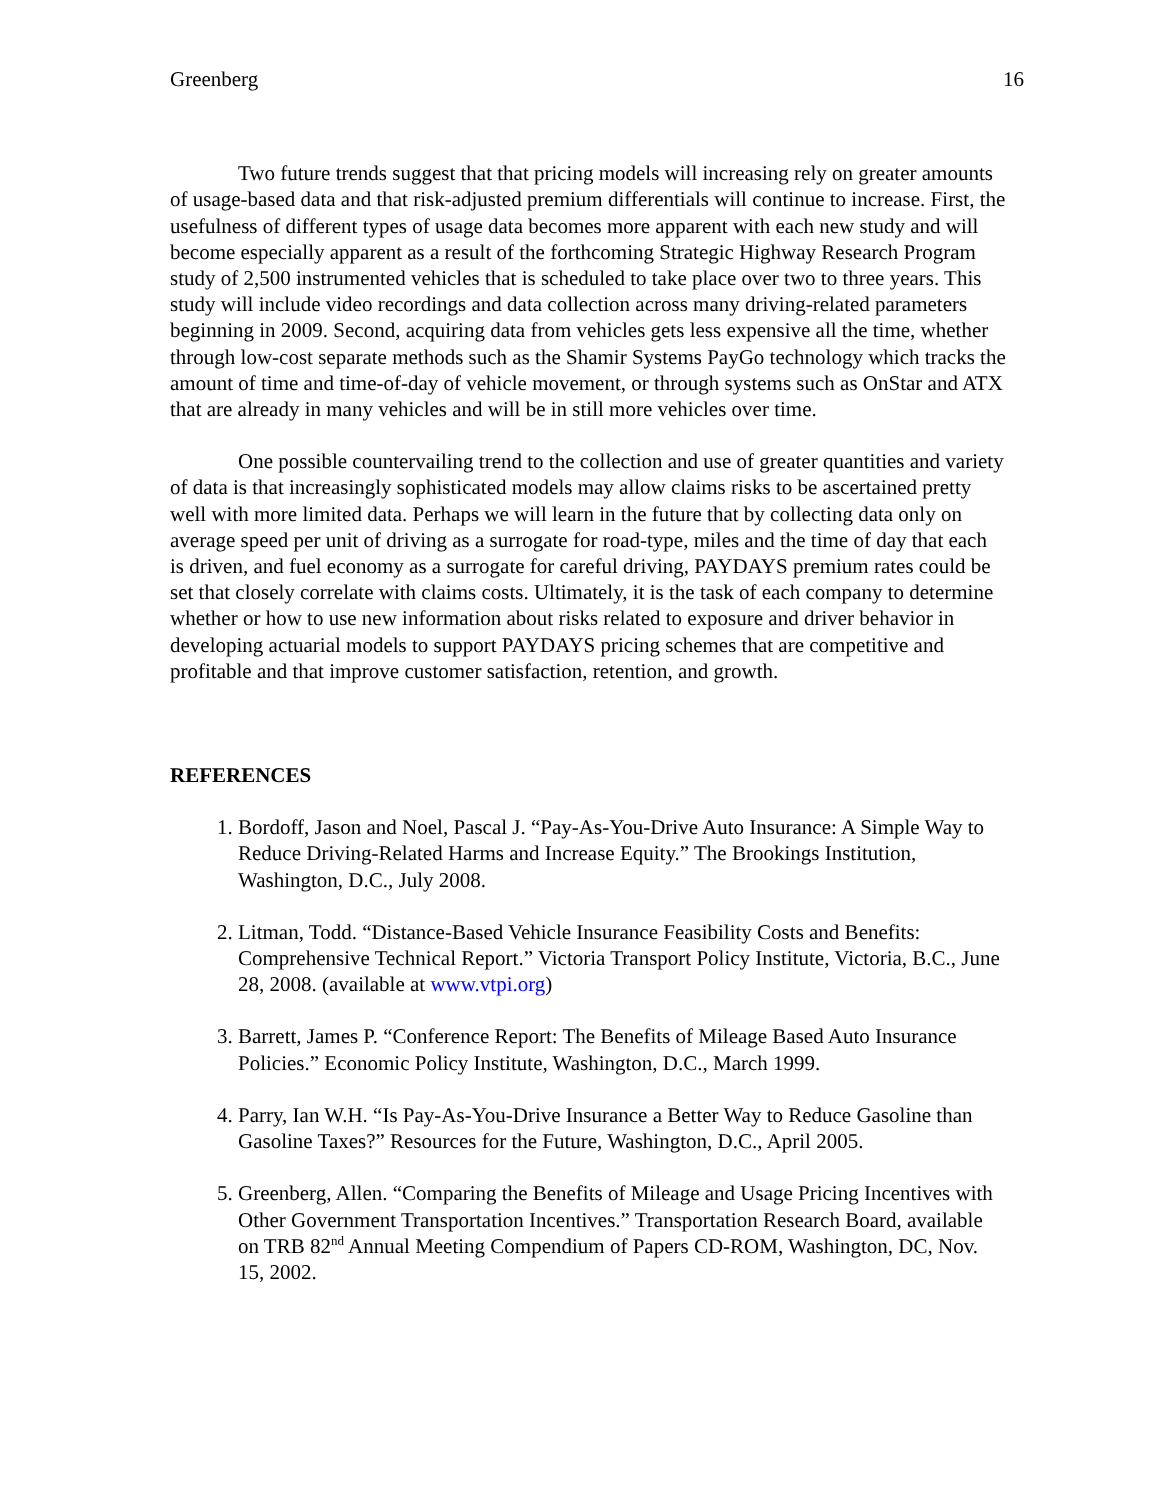Greenberg 16
Two future trends suggest that that pricing models will increasing rely on greater amounts of usage-based data and that risk-adjusted premium differentials will continue to increase. First, the usefulness of different types of usage data becomes more apparent with each new study and will become especially apparent as a result of the forthcoming Strategic Highway Research Program study of 2,500 instrumented vehicles that is scheduled to take place over two to three years. This study will include video recordings and data collection across many driving-related parameters beginning in 2009. Second, acquiring data from vehicles gets less expensive all the time, whether through low-cost separate methods such as the Shamir Systems PayGo technology which tracks the amount of time and time-of-day of vehicle movement, or through systems such as OnStar and ATX that are already in many vehicles and will be in still more vehicles over time.
One possible countervailing trend to the collection and use of greater quantities and variety of data is that increasingly sophisticated models may allow claims risks to be ascertained pretty well with more limited data. Perhaps we will learn in the future that by collecting data only on average speed per unit of driving as a surrogate for road-type, miles and the time of day that each is driven, and fuel economy as a surrogate for careful driving, PAYDAYS premium rates could be set that closely correlate with claims costs. Ultimately, it is the task of each company to determine whether or how to use new information about risks related to exposure and driver behavior in developing actuarial models to support PAYDAYS pricing schemes that are competitive and profitable and that improve customer satisfaction, retention, and growth.
REFERENCES
1. Bordoff, Jason and Noel, Pascal J. “Pay-As-You-Drive Auto Insurance: A Simple Way to Reduce Driving-Related Harms and Increase Equity.” The Brookings Institution, Washington, D.C., July 2008.
2. Litman, Todd. “Distance-Based Vehicle Insurance Feasibility Costs and Benefits: Comprehensive Technical Report.” Victoria Transport Policy Institute, Victoria, B.C., June 28, 2008. (available at www.vtpi.org)
3. Barrett, James P. “Conference Report: The Benefits of Mileage Based Auto Insurance Policies.” Economic Policy Institute, Washington, D.C., March 1999.
4. Parry, Ian W.H. “Is Pay-As-You-Drive Insurance a Better Way to Reduce Gasoline than Gasoline Taxes?” Resources for the Future, Washington, D.C., April 2005.
5. Greenberg, Allen. “Comparing the Benefits of Mileage and Usage Pricing Incentives with Other Government Transportation Incentives.” Transportation Research Board, available on TRB 82<sup>nd</sup> Annual Meeting Compendium of Papers CD-ROM, Washington, DC, Nov. 15, 2002.